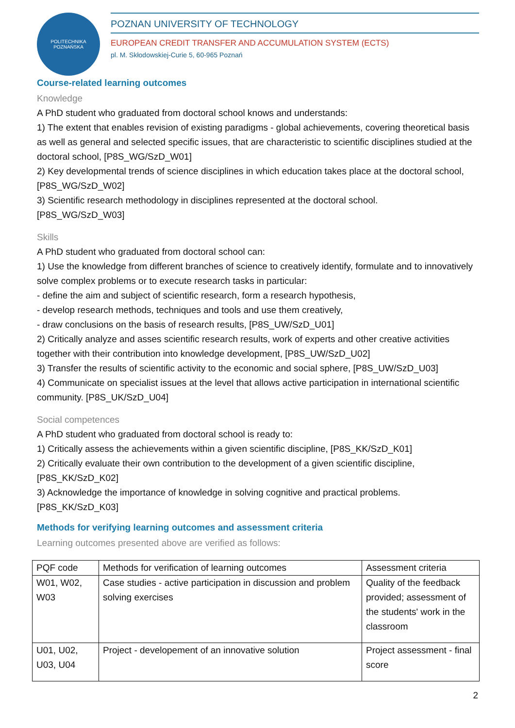POLITECHNIKA POZNAŃSKA
POZNAN UNIVERSITY OF TECHNOLOGY
EUROPEAN CREDIT TRANSFER AND ACCUMULATION SYSTEM (ECTS)
pl. M. Skłodowskiej-Curie 5, 60-965 Poznań
Course-related learning outcomes
Knowledge
A PhD student who graduated from doctoral school knows and understands:
1) The extent that enables revision of existing paradigms - global achievements, covering theoretical basis as well as general and selected specific issues, that are characteristic to scientific disciplines studied at the doctoral school, [P8S_WG/SzD_W01]
2) Key developmental trends of science disciplines in which education takes place at the doctoral school, [P8S_WG/SzD_W02]
3) Scientific research methodology in disciplines represented at the doctoral school.
[P8S_WG/SzD_W03]
Skills
A PhD student who graduated from doctoral school can:
1) Use the knowledge from different branches of science to creatively identify, formulate and to innovatively solve complex problems or to execute research tasks in particular:
- define the aim and subject of scientific research, form a research hypothesis,
- develop research methods, techniques and tools and use them creatively,
- draw conclusions on the basis of research results, [P8S_UW/SzD_U01]
2) Critically analyze and asses scientific research results, work of experts and other creative activities together with their contribution into knowledge development, [P8S_UW/SzD_U02]
3) Transfer the results of scientific activity to the economic and social sphere, [P8S_UW/SzD_U03]
4) Communicate on specialist issues at the level that allows active participation in international scientific community. [P8S_UK/SzD_U04]
Social competences
A PhD student who graduated from doctoral school is ready to:
1) Critically assess the achievements within a given scientific discipline, [P8S_KK/SzD_K01]
2) Critically evaluate their own contribution to the development of a given scientific discipline, [P8S_KK/SzD_K02]
3) Acknowledge the importance of knowledge in solving cognitive and practical problems.
[P8S_KK/SzD_K03]
Methods for verifying learning outcomes and assessment criteria
Learning outcomes presented above are verified as follows:
| PQF code | Methods for verification of learning outcomes | Assessment criteria |
| W01, W02, W03 | Case studies - active participation in discussion and problem solving exercises | Quality of the feedback provided; assessment of the students' work in the classroom |
| U01, U02, U03, U04 | Project - developement of an innovative solution | Project assessment - final score |
2